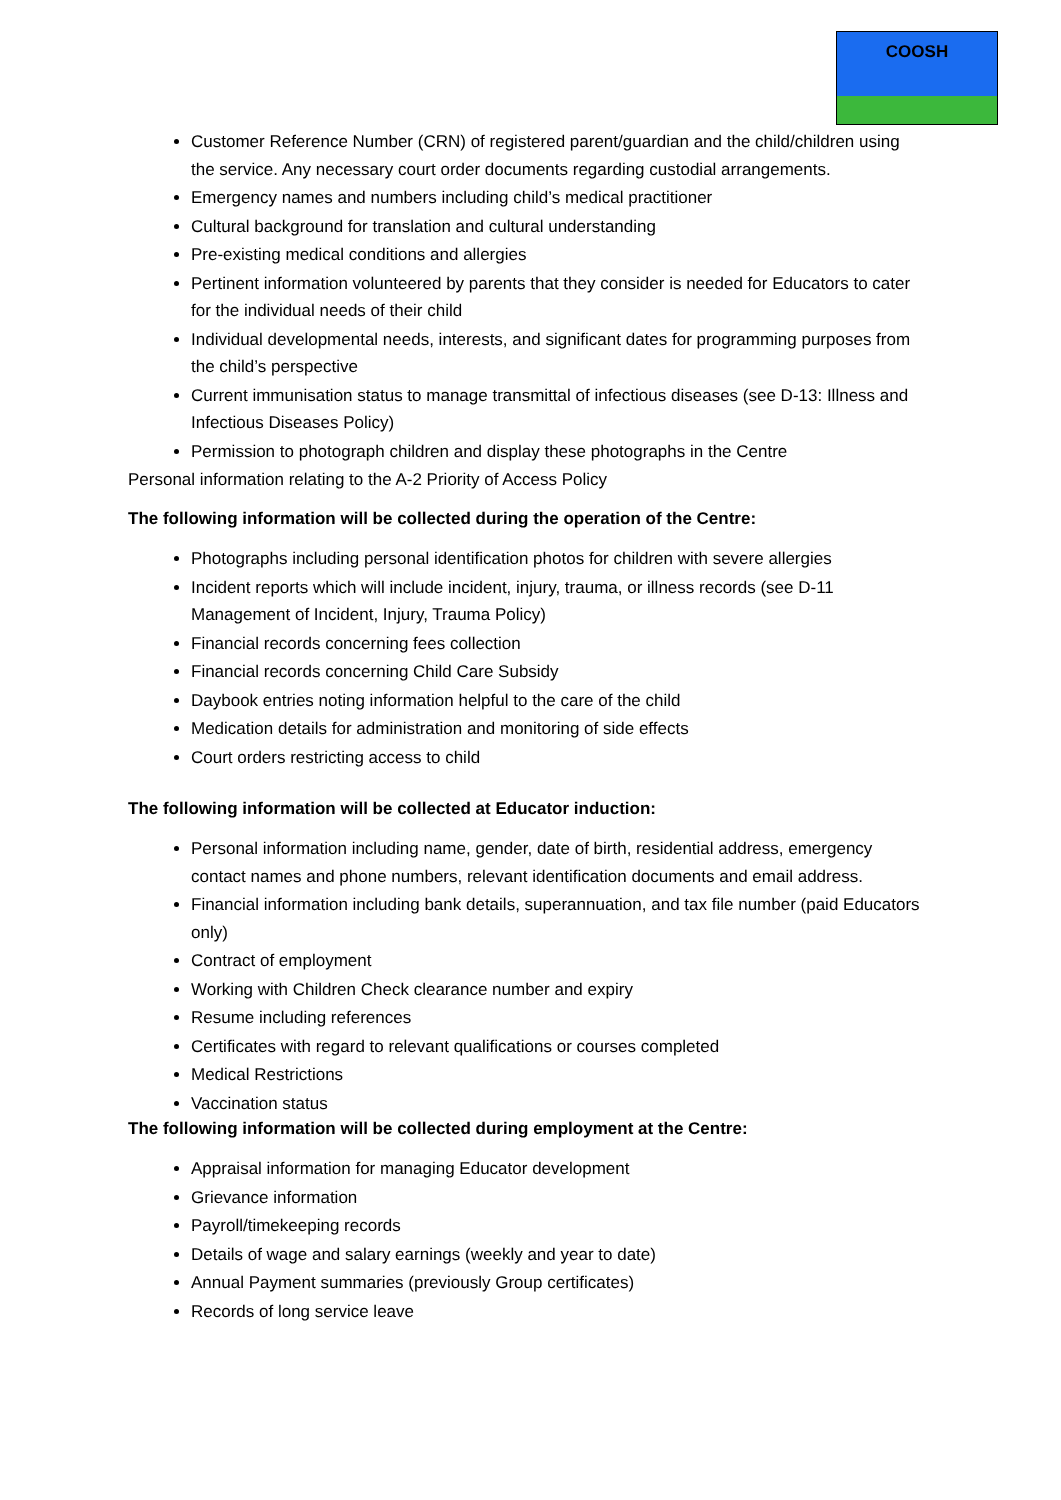COOSH
Customer Reference Number (CRN) of registered parent/guardian and the child/children using the service. Any necessary court order documents regarding custodial arrangements.
Emergency names and numbers including child’s medical practitioner
Cultural background for translation and cultural understanding
Pre-existing medical conditions and allergies
Pertinent information volunteered by parents that they consider is needed for Educators to cater for the individual needs of their child
Individual developmental needs, interests, and significant dates for programming purposes from the child’s perspective
Current immunisation status to manage transmittal of infectious diseases (see D-13: Illness and Infectious Diseases Policy)
Permission to photograph children and display these photographs in the Centre
Personal information relating to the A-2 Priority of Access Policy
The following information will be collected during the operation of the Centre:
Photographs including personal identification photos for children with severe allergies
Incident reports which will include incident, injury, trauma, or illness records (see D-11 Management of Incident, Injury, Trauma Policy)
Financial records concerning fees collection
Financial records concerning Child Care Subsidy
Daybook entries noting information helpful to the care of the child
Medication details for administration and monitoring of side effects
Court orders restricting access to child
The following information will be collected at Educator induction:
Personal information including name, gender, date of birth, residential address, emergency contact names and phone numbers, relevant identification documents and email address.
Financial information including bank details, superannuation, and tax file number (paid Educators only)
Contract of employment
Working with Children Check clearance number and expiry
Resume including references
Certificates with regard to relevant qualifications or courses completed
Medical Restrictions
Vaccination status
The following information will be collected during employment at the Centre:
Appraisal information for managing Educator development
Grievance information
Payroll/timekeeping records
Details of wage and salary earnings (weekly and year to date)
Annual Payment summaries (previously Group certificates)
Records of long service leave